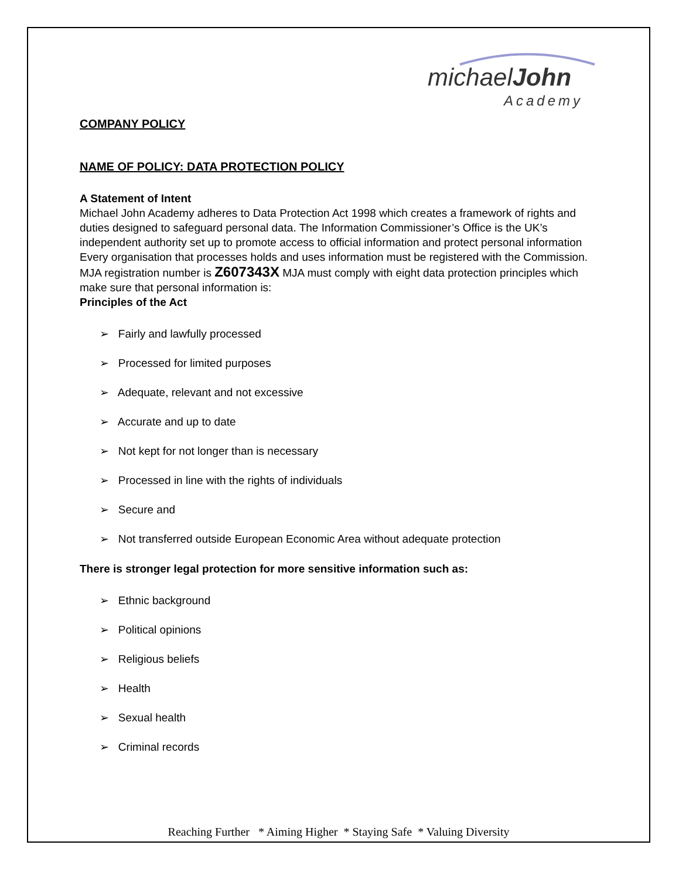michael John
Academy
COMPANY POLICY
NAME OF POLICY: DATA PROTECTION POLICY
A Statement of Intent
Michael John Academy adheres to Data Protection Act 1998 which creates a framework of rights and duties designed to safeguard personal data. The Information Commissioner’s Office is the UK’s independent authority set up to promote access to official information and protect personal information
Every organisation that processes holds and uses information must be registered with the Commission. MJA registration number is Z607343X MJA must comply with eight data protection principles which make sure that personal information is:
Principles of the Act
➢ Fairly and lawfully processed
➢ Processed for limited purposes
➢ Adequate, relevant and not excessive
➢ Accurate and up to date
➢ Not kept for not longer than is necessary
➢ Processed in line with the rights of individuals
➢ Secure and
➢ Not transferred outside European Economic Area without adequate protection
There is stronger legal protection for more sensitive information such as:
➢ Ethnic background
➢ Political opinions
➢ Religious beliefs
➢ Health
➢ Sexual health
➢ Criminal records
Reaching Further * Aiming Higher * Staying Safe * Valuing Diversity